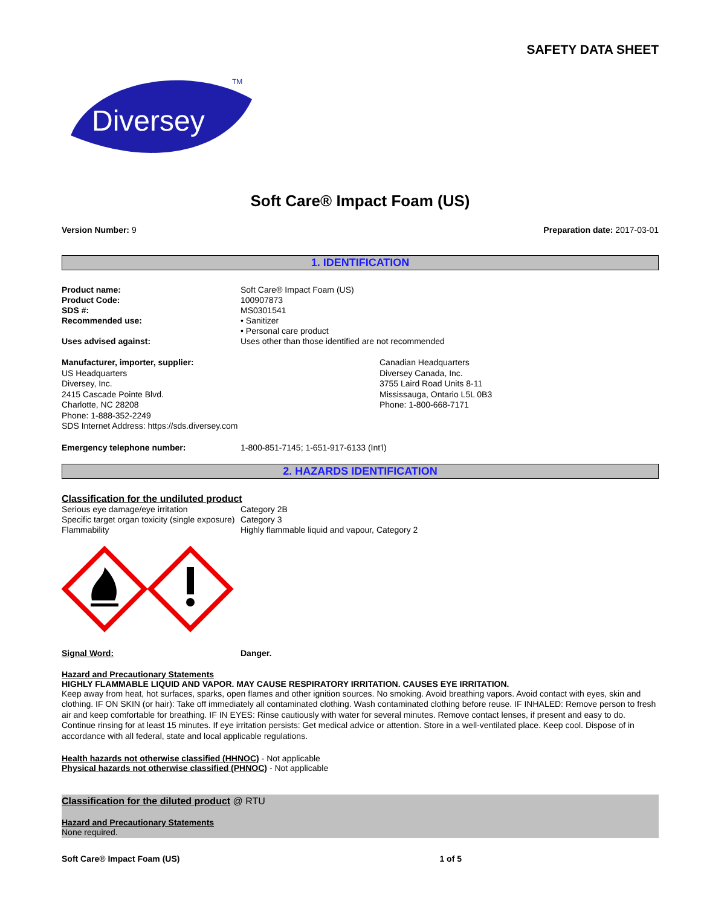SAFETY DATA SHEET
Diversey
TM
Soft Care® Impact Foam (US)
Version Number: 9 Preparation date: 2017-03-01
1. IDENTIFICATION
Product name: Soft Care® Impact Foam (US)
Product Code: 100907873
SDS #: MS0301541
Recommended use: • Sanitizer
• Personal care product
Uses advised against: Uses other than those identified are not recommended
Manufacturer, importer, supplier:
US Headquarters
Diversey, Inc.
2415 Cascade Pointe Blvd.
Charlotte, NC 28208
Phone: 1-888-352-2249
SDS Internet Address: https://sds.diversey.com
Canadian Headquarters
Diversey Canada, Inc.
3755 Laird Road Units 8-11
Mississauga, Ontario L5L 0B3
Phone: 1-800-668-7171
Emergency telephone number: 1-800-851-7145; 1-651-917-6133 (Int'l)
2. HAZARDS IDENTIFICATION
Classification for the undiluted product
Serious eye damage/eye irritation Category 2B
Specific target organ toxicity (single exposure)
Category 3
Flammability Highly flammable liquid and vapour, Category 2
Signal Word: Danger.
Hazard and Precautionary Statements
HIGHLY FLAMMABLE LIQUID AND VAPOR. MAY CAUSE RESPIRATORY IRRITATION. CAUSES EYE IRRITATION.
Keep away from heat, hot surfaces, sparks, open flames and other ignition sources. No smoking. Avoid breathing vapors. Avoid contact with eyes, skin and clothing. IF ON SKIN (or hair): Take off immediately all contaminated clothing. Wash contaminated clothing before reuse. IF INHALED: Remove person to fresh air and keep comfortable for breathing. IF IN EYES: Rinse cautiously with water for several minutes. Remove contact lenses, if present and easy to do. Continue rinsing for at least 15 minutes. If eye irritation persists: Get medical advice or attention. Store in a well-ventilated place. Keep cool. Dispose of in accordance with all federal, state and local applicable regulations.
Health hazards not otherwise classified (HHNOC) - Not applicable
Physical hazards not otherwise classified (PHNOC) - Not applicable
Classification for the diluted product @ RTU
Hazard and Precautionary Statements
None required.
Soft Care® Impact Foam (US) 1 of 5